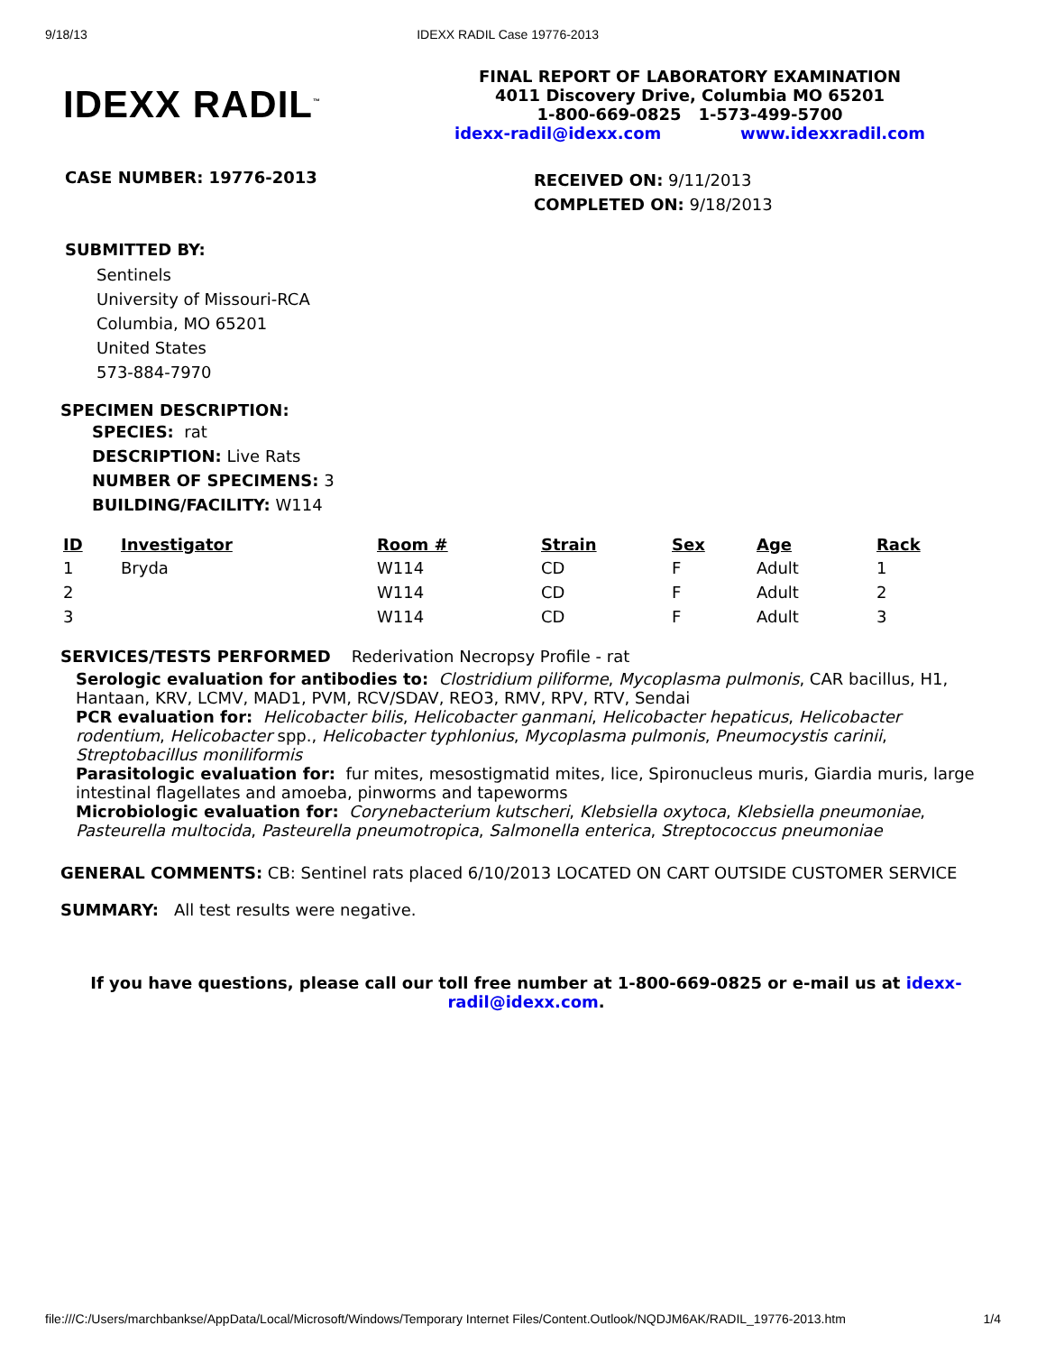9/18/13 IDEXX RADIL Case 19776-2013
IDEXX RADIL<sup>™</sup>
FINAL REPORT OF LABORATORY EXAMINATION
4011 Discovery Drive, Columbia MO 65201
1-800-669-0825 1-573-499-5700
idexx-radil@idexx.com www.idexxradil.com
CASE NUMBER: 19776-2013
RECEIVED ON: 9/11/2013
COMPLETED ON: 9/18/2013
SUBMITTED BY:
Sentinels
University of Missouri-RCA
Columbia, MO 65201
United States
573-884-7970
SPECIMEN DESCRIPTION:
SPECIES: rat
DESCRIPTION: Live Rats
NUMBER OF SPECIMENS: 3
BUILDING/FACILITY: W114
| ID | Investigator | Room # | Strain | Sex | Age | Rack |
| --- | --- | --- | --- | --- | --- | --- |
| 1 | Bryda | W114 | CD | F | Adult | 1 |
| 2 | | W114 | CD | F | Adult | 2 |
| 3 | | W114 | CD | F | Adult | 3 |
SERVICES/TESTS PERFORMED Rederivation Necropsy Profile - rat
Serologic evaluation for antibodies to: Clostridium piliforme, Mycoplasma pulmonis, CAR bacillus, H1, Hantaan, KRV, LCMV, MAD1, PVM, RCV/SDAV, REO3, RMV, RPV, RTV, Sendai
PCR evaluation for: Helicobacter bilis, Helicobacter ganmani, Helicobacter hepaticus, Helicobacter rodentium, Helicobacter spp., Helicobacter typhlonius, Mycoplasma pulmonis, Pneumocystis carinii, Streptobacillus moniliformis
Parasitologic evaluation for: fur mites, mesostigmatid mites, lice, Spironucleus muris, Giardia muris, large intestinal flagellates and amoeba, pinworms and tapeworms
Microbiologic evaluation for: Corynebacterium kutscheri, Klebsiella oxytoca, Klebsiella pneumoniae, Pasteurella multocida, Pasteurella pneumotropica, Salmonella enterica, Streptococcus pneumoniae
GENERAL COMMENTS: CB: Sentinel rats placed 6/10/2013 LOCATED ON CART OUTSIDE CUSTOMER SERVICE
SUMMARY: All test results were negative.
If you have questions, please call our toll free number at 1-800-669-0825 or e-mail us at idexx-radil@idexx.com.
file:///C:/Users/marchbankse/AppData/Local/Microsoft/Windows/Temporary Internet Files/Content.Outlook/NQDJM6AK/RADIL_19776-2013.htm 1/4